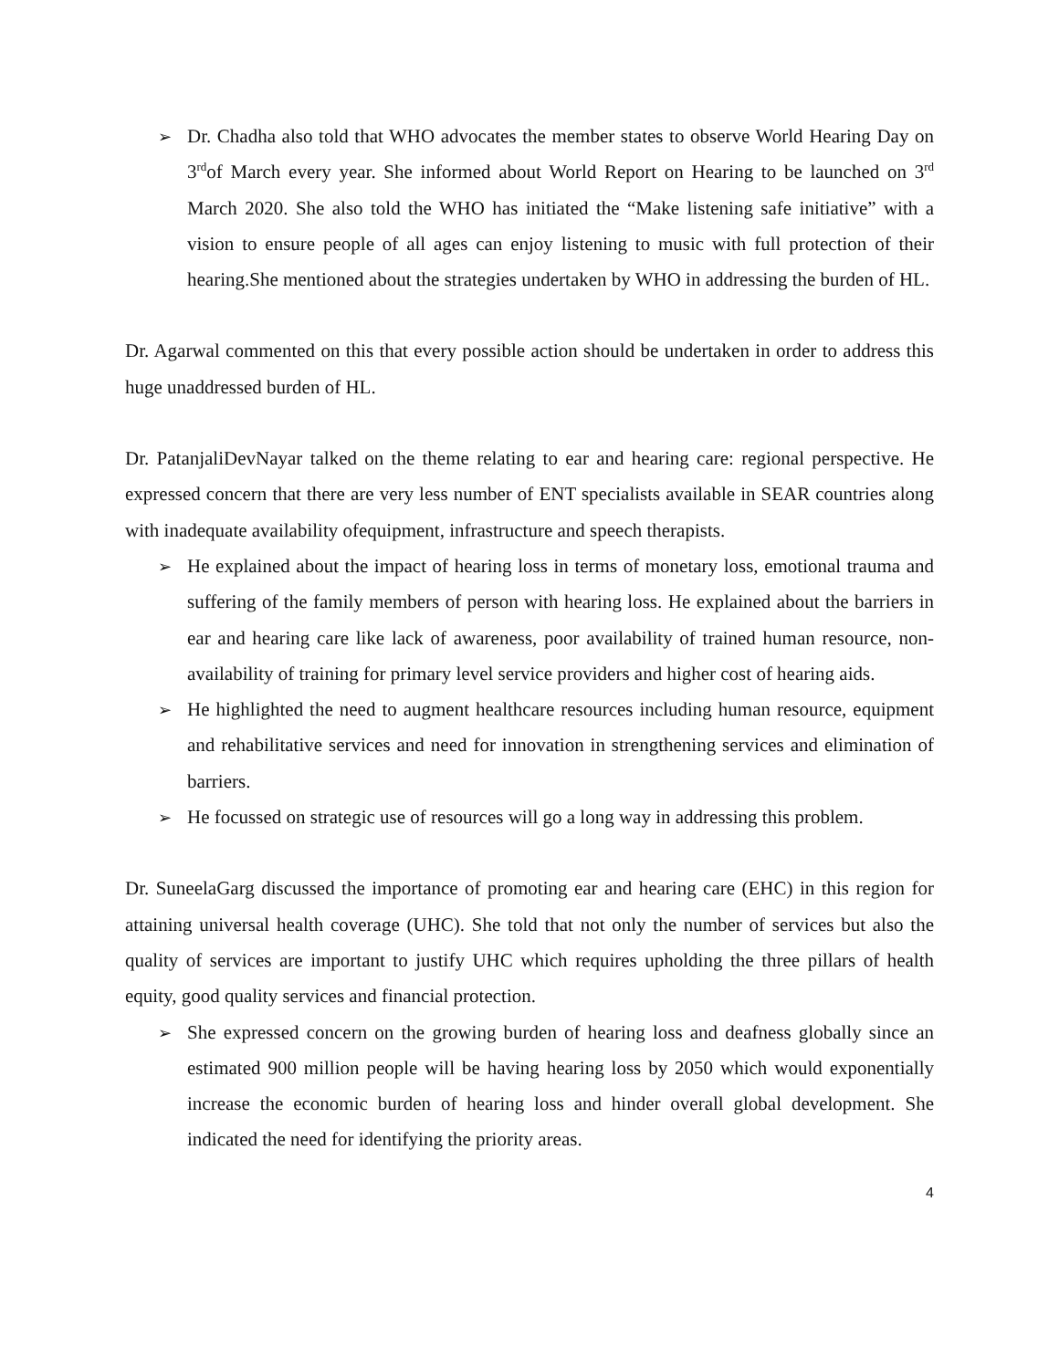➢ Dr. Chadha also told that WHO advocates the member states to observe World Hearing Day on 3<sup>rd</sup>of March every year. She informed about World Report on Hearing to be launched on 3<sup>rd</sup> March 2020. She also told the WHO has initiated the “Make listening safe initiative” with a vision to ensure people of all ages can enjoy listening to music with full protection of their hearing.She mentioned about the strategies undertaken by WHO in addressing the burden of HL.
Dr. Agarwal commented on this that every possible action should be undertaken in order to address this huge unaddressed burden of HL.
Dr. PatanjaliDevNayar talked on the theme relating to ear and hearing care: regional perspective. He expressed concern that there are very less number of ENT specialists available in SEAR countries along with inadequate availability ofequipment, infrastructure and speech therapists.
➢ He explained about the impact of hearing loss in terms of monetary loss, emotional trauma and suffering of the family members of person with hearing loss. He explained about the barriers in ear and hearing care like lack of awareness, poor availability of trained human resource, non-availability of training for primary level service providers and higher cost of hearing aids.
➢ He highlighted the need to augment healthcare resources including human resource, equipment and rehabilitative services and need for innovation in strengthening services and elimination of barriers.
➢ He focussed on strategic use of resources will go a long way in addressing this problem.
Dr. SuneelaGarg discussed the importance of promoting ear and hearing care (EHC) in this region for attaining universal health coverage (UHC). She told that not only the number of services but also the quality of services are important to justify UHC which requires upholding the three pillars of health equity, good quality services and financial protection.
➢ She expressed concern on the growing burden of hearing loss and deafness globally since an estimated 900 million people will be having hearing loss by 2050 which would exponentially increase the economic burden of hearing loss and hinder overall global development. She indicated the need for identifying the priority areas.
4